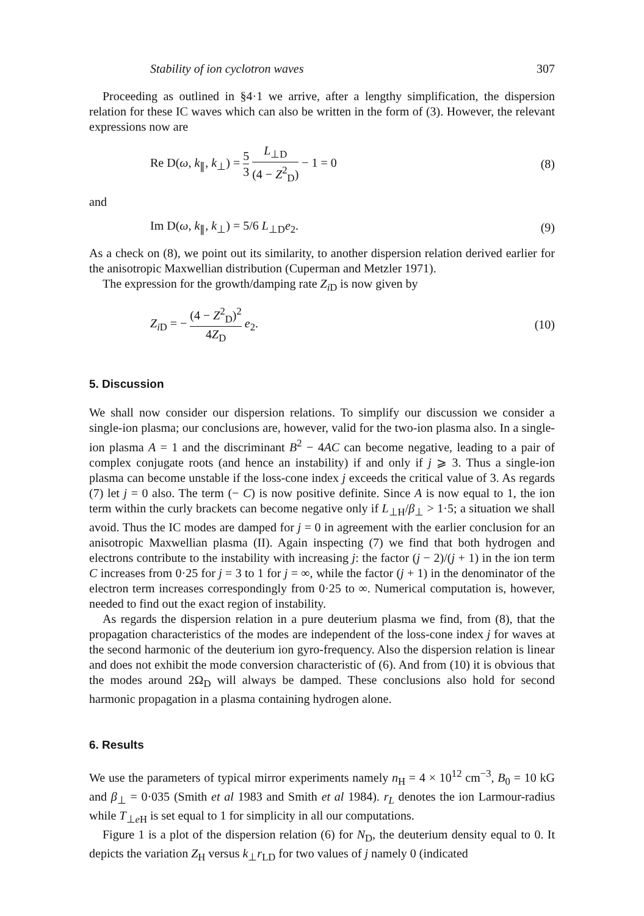Stability of ion cyclotron waves 307
Proceeding as outlined in §4·1 we arrive, after a lengthy simplification, the dispersion relation for these IC waves which can also be written in the form of (3). However, the relevant expressions now are
Re D(ω, k<sub>∥</sub>, k<sub>⊥</sub>) = 5 3 L<sub>⊥D</sub> (4 − Z<sup>2</sup><sub>D</sub>) − 1 = 0 (8)
and
Im D(ω, k<sub>∥</sub>, k<sub>⊥</sub>) = 5/6 L<sub>⊥D</sub>e<sub>2</sub>. (9)
As a check on (8), we point out its similarity, to another dispersion relation derived earlier for the anisotropic Maxwellian distribution (Cuperman and Metzler 1971).
The expression for the growth/damping rate Z<sub>i D</sub> is now given by
Z<sub>i D</sub> = − (4 − Z<sup>2</sup><sub>D</sub>)<sup>2</sup> 4Z<sub>D</sub> e<sub>2</sub>. (10)
5. Discussion
We shall now consider our dispersion relations. To simplify our discussion we consider a single-ion plasma; our conclusions are, however, valid for the two-ion plasma also. In a single-ion plasma A = 1 and the discriminant B<sup>2</sup> − 4AC can become negative, leading to a pair of complex conjugate roots (and hence an instability) if and only if j ⩾ 3. Thus a single-ion plasma can become unstable if the loss-cone index j exceeds the critical value of 3. As regards (7) let j = 0 also. The term (− C) is now positive definite. Since A is now equal to 1, the ion term within the curly brackets can become negative only if L<sub>⊥H</sub>/β<sub>⊥</sub> > 1·5; a situation we shall avoid. Thus the IC modes are damped for j = 0 in agreement with the earlier conclusion for an anisotropic Maxwellian plasma (II). Again inspecting (7) we find that both hydrogen and electrons contribute to the instability with increasing j: the factor (j − 2)/(j + 1) in the ion term C increases from 0·25 for j = 3 to 1 for j = ∞, while the factor (j + 1) in the denominator of the electron term increases correspondingly from 0·25 to ∞. Numerical computation is, however, needed to find out the exact region of instability.
As regards the dispersion relation in a pure deuterium plasma we find, from (8), that the propagation characteristics of the modes are independent of the loss-cone index j for waves at the second harmonic of the deuterium ion gyro-frequency. Also the dispersion relation is linear and does not exhibit the mode conversion characteristic of (6). And from (10) it is obvious that the modes around 2Ω<sub>D</sub> will always be damped. These conclusions also hold for second harmonic propagation in a plasma containing hydrogen alone.
6. Results
We use the parameters of typical mirror experiments namely n<sub>H</sub> = 4 × 10<sup>12</sup> cm<sup>−3</sup>, B<sub>0</sub> = 10 kG and β<sub>⊥</sub> = 0·035 (Smith et al 1983 and Smith et al 1984). r<sub>L</sub> denotes the ion Larmour-radius while T<sub>⊥e H</sub> is set equal to 1 for simplicity in all our computations.
Figure 1 is a plot of the dispersion relation (6) for N<sub>D</sub>, the deuterium density equal to 0. It depicts the variation Z<sub>H</sub> versus k<sub>⊥</sub>r<sub>LD</sub> for two values of j namely 0 (indicated